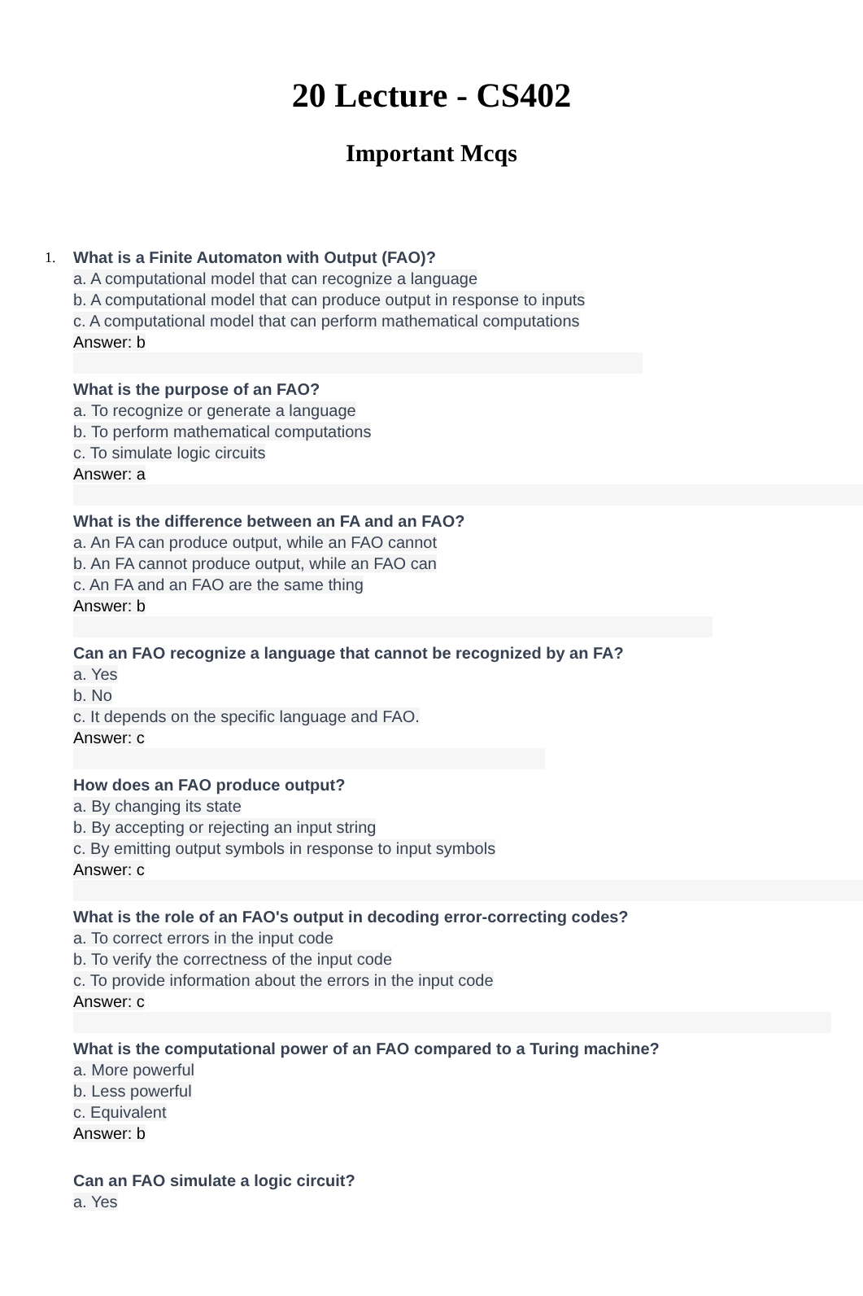20 Lecture - CS402
Important Mcqs
1. What is a Finite Automaton with Output (FAO)?
a. A computational model that can recognize a language
b. A computational model that can produce output in response to inputs
c. A computational model that can perform mathematical computations
Answer: b
What is the purpose of an FAO?
a. To recognize or generate a language
b. To perform mathematical computations
c. To simulate logic circuits
Answer: a
What is the difference between an FA and an FAO?
a. An FA can produce output, while an FAO cannot
b. An FA cannot produce output, while an FAO can
c. An FA and an FAO are the same thing
Answer: b
Can an FAO recognize a language that cannot be recognized by an FA?
a. Yes
b. No
c. It depends on the specific language and FAO.
Answer: c
How does an FAO produce output?
a. By changing its state
b. By accepting or rejecting an input string
c. By emitting output symbols in response to input symbols
Answer: c
What is the role of an FAO's output in decoding error-correcting codes?
a. To correct errors in the input code
b. To verify the correctness of the input code
c. To provide information about the errors in the input code
Answer: c
What is the computational power of an FAO compared to a Turing machine?
a. More powerful
b. Less powerful
c. Equivalent
Answer: b
Can an FAO simulate a logic circuit?
a. Yes